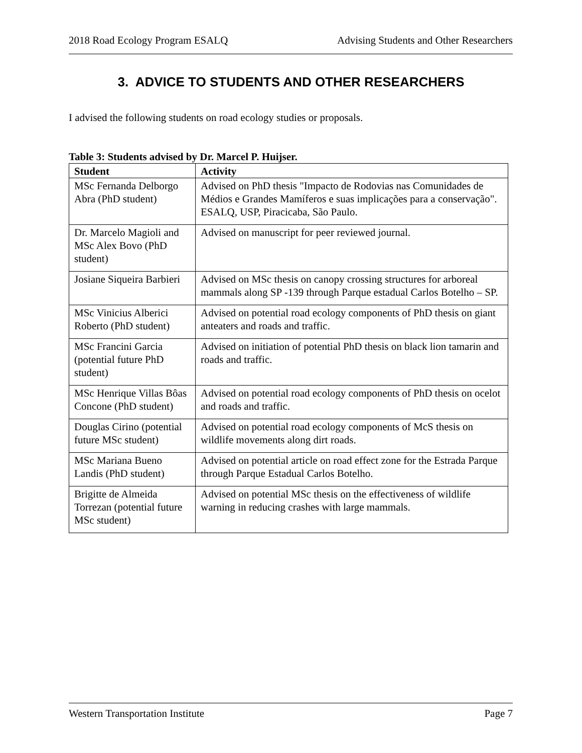2018 Road Ecology Program ESALQ Advising Students and Other Researchers
3. ADVICE TO STUDENTS AND OTHER RESEARCHERS
I advised the following students on road ecology studies or proposals.
Table 3: Students advised by Dr. Marcel P. Huijser.
| Student | Activity |
| --- | --- |
| MSc Fernanda Delborgo Abra (PhD student) | Advised on PhD thesis "Impacto de Rodovias nas Comunidades de Médios e Grandes Mamíferos e suas implicações para a conservação". ESALQ, USP, Piracicaba, São Paulo. |
| Dr. Marcelo Magioli and MSc Alex Bovo (PhD student) | Advised on manuscript for peer reviewed journal. |
| Josiane Siqueira Barbieri | Advised on MSc thesis on canopy crossing structures for arboreal mammals along SP -139 through Parque estadual Carlos Botelho – SP. |
| MSc Vinicius Alberici Roberto (PhD student) | Advised on potential road ecology components of PhD thesis on giant anteaters and roads and traffic. |
| MSc Francini Garcia (potential future PhD student) | Advised on initiation of potential PhD thesis on black lion tamarin and roads and traffic. |
| MSc Henrique Villas Bôas Concone (PhD student) | Advised on potential road ecology components of PhD thesis on ocelot and roads and traffic. |
| Douglas Cirino (potential future MSc student) | Advised on potential road ecology components of McS thesis on wildlife movements along dirt roads. |
| MSc Mariana Bueno Landis (PhD student) | Advised on potential article on road effect zone for the Estrada Parque through Parque Estadual Carlos Botelho. |
| Brigitte de Almeida Torrezan (potential future MSc student) | Advised on potential MSc thesis on the effectiveness of wildlife warning in reducing crashes with large mammals. |
Western Transportation Institute Page 7